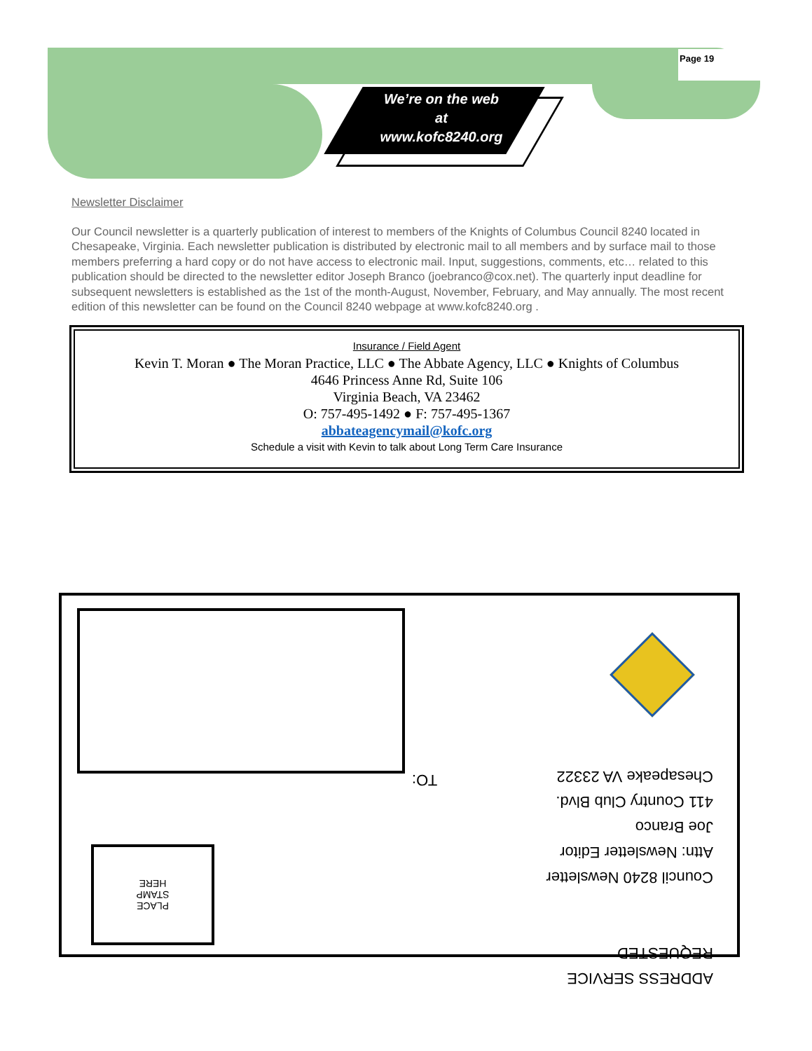Page 19
We’re on the web
at
www.kofc8240.org
Newsletter Disclaimer
Our Council newsletter is a quarterly publication of interest to members of the Knights of Columbus Council 8240 located in Chesapeake, Virginia. Each newsletter publication is distributed by electronic mail to all members and by surface mail to those members preferring a hard copy or do not have access to electronic mail. Input, suggestions, comments, etc… related to this publication should be directed to the newsletter editor Joseph Branco (joebranco@cox.net). The quarterly input deadline for subsequent newsletters is established as the 1st of the month-August, November, February, and May annually. The most recent edition of this newsletter can be found on the Council 8240 webpage at www.kofc8240.org .
Insurance / Field Agent
Kevin T. Moran ● The Moran Practice, LLC ● The Abbate Agency, LLC ● Knights of Columbus
4646 Princess Anne Rd, Suite 106
Virginia Beach, VA 23462
O: 757-495-1492 ● F: 757-495-1367
abbateagencymail@kofc.org
Schedule a visit with Kevin to talk about Long Term Care Insurance
ADDRESS SERVICE
REQUESTED
Council 8240 Newsletter
Attn: Newsletter Editor
Joe Branco
411 Country Club Blvd.
Chesapeake VA 23322
TO:
PLACE
STAMP
HERE